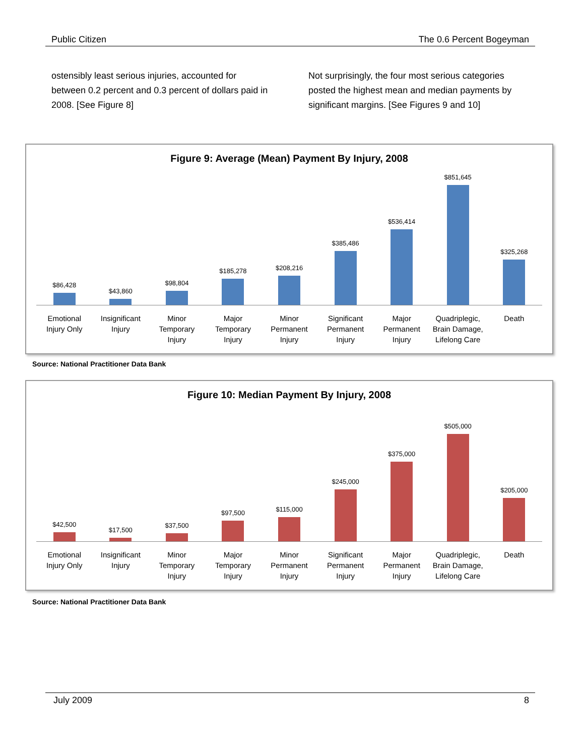Public Citizen The 0.6 Percent Bogeyman
ostensibly least serious injuries, accounted for between 0.2 percent and 0.3 percent of dollars paid in 2008. [See Figure 8]
Not surprisingly, the four most serious categories posted the highest mean and median payments by significant margins. [See Figures 9 and 10]
Figure 9: Average (Mean) Payment By Injury, 2008
$86,428
$43,860
$98,804
$185,278
$208,216
$385,486
$536,414
$851,645
$325,268
Emotional
Injury Only
Insignificant
Injury
Minor
Temporary
Injury
Major
Temporary
Injury
Minor
Permanent
Injury
Significant
Permanent
Injury
Major
Permanent
Injury
Quadriplegic,
Brain Damage,
Lifelong Care
Death
Source: National Practitioner Data Bank
Figure 10: Median Payment By Injury, 2008
$42,500
$17,500
$37,500
$97,500
$115,000
$245,000
$375,000
$505,000
$205,000
Emotional
Injury Only
Insignificant
Injury
Minor
Temporary
Injury
Major
Temporary
Injury
Minor
Permanent
Injury
Significant
Permanent
Injury
Major
Permanent
Injury
Quadriplegic,
Brain Damage,
Lifelong Care
Death
Source: National Practitioner Data Bank
July 2009 8